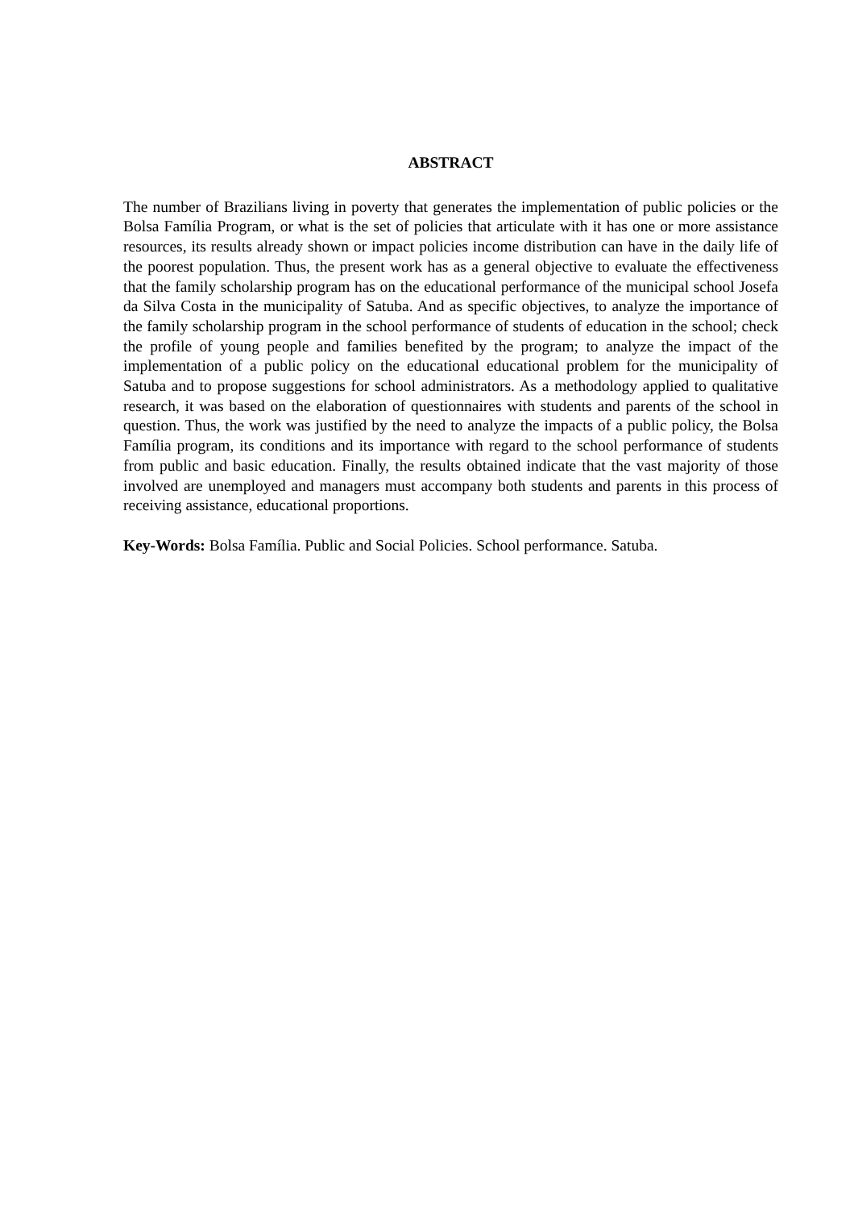ABSTRACT
The number of Brazilians living in poverty that generates the implementation of public policies or the Bolsa Família Program, or what is the set of policies that articulate with it has one or more assistance resources, its results already shown or impact policies income distribution can have in the daily life of the poorest population. Thus, the present work has as a general objective to evaluate the effectiveness that the family scholarship program has on the educational performance of the municipal school Josefa da Silva Costa in the municipality of Satuba. And as specific objectives, to analyze the importance of the family scholarship program in the school performance of students of education in the school; check the profile of young people and families benefited by the program; to analyze the impact of the implementation of a public policy on the educational educational problem for the municipality of Satuba and to propose suggestions for school administrators. As a methodology applied to qualitative research, it was based on the elaboration of questionnaires with students and parents of the school in question. Thus, the work was justified by the need to analyze the impacts of a public policy, the Bolsa Família program, its conditions and its importance with regard to the school performance of students from public and basic education. Finally, the results obtained indicate that the vast majority of those involved are unemployed and managers must accompany both students and parents in this process of receiving assistance, educational proportions.
Key-Words: Bolsa Família. Public and Social Policies. School performance. Satuba.